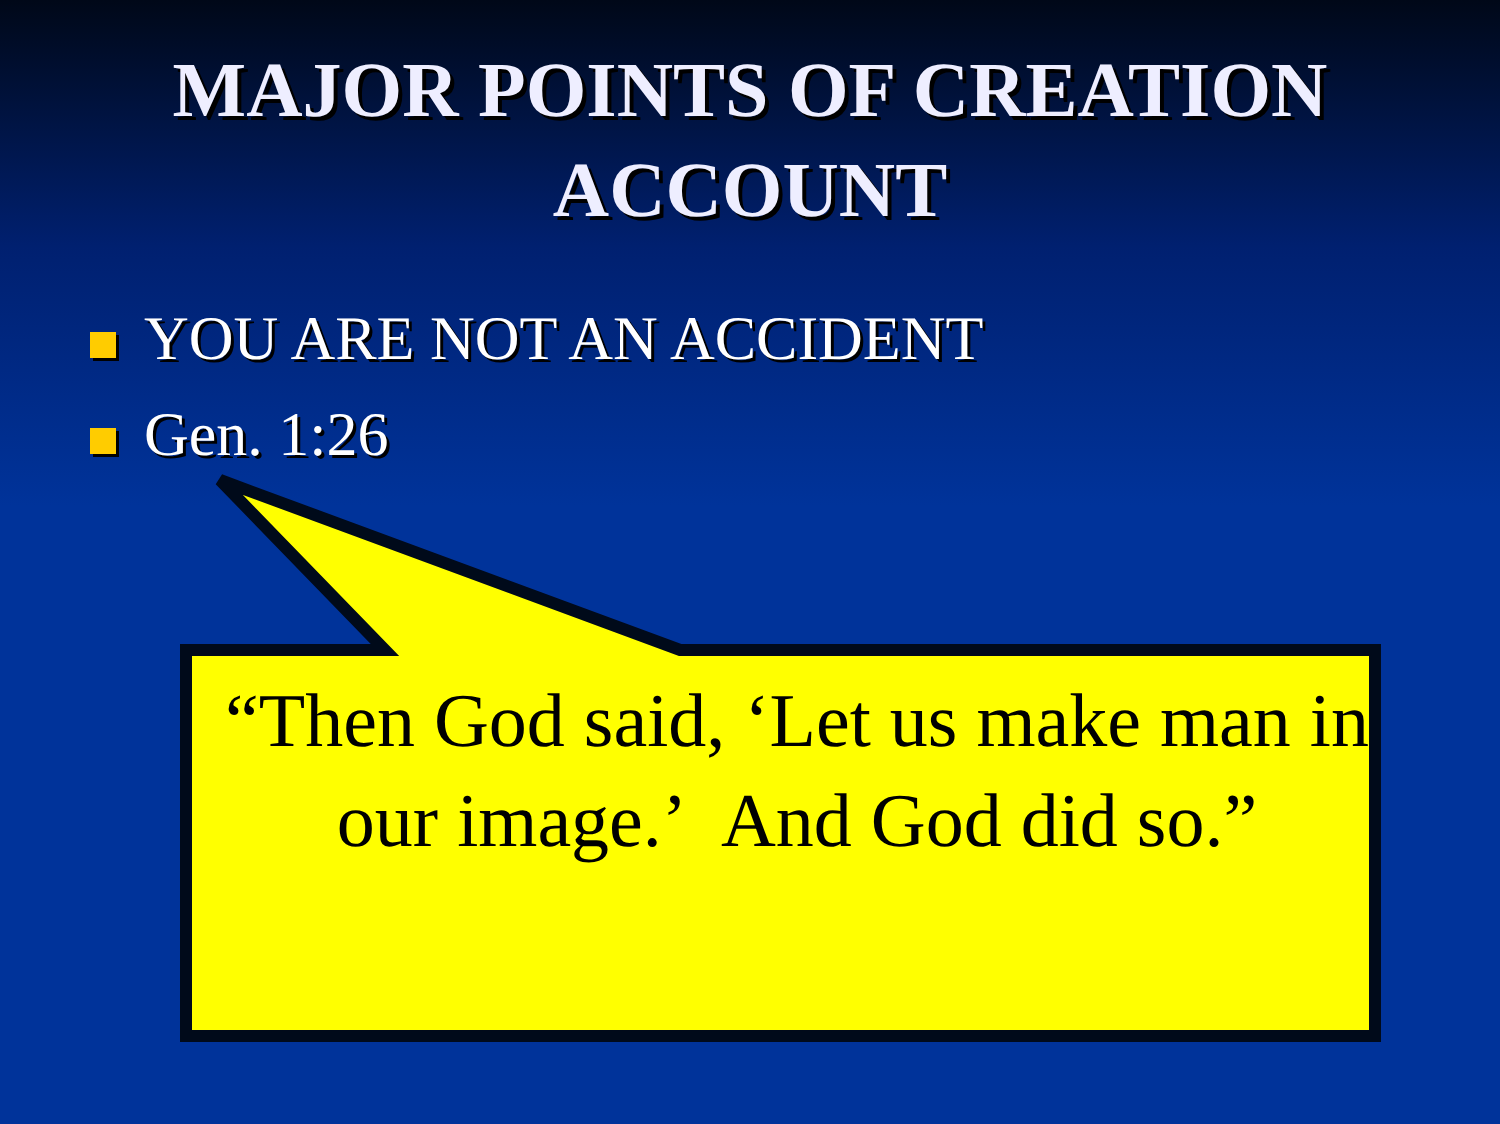MAJOR POINTS OF CREATION
ACCOUNT
YOU ARE NOT AN ACCIDENT
Gen. 1:26
“Then God said, ‘Let us make man in our image.’ And God did so.”